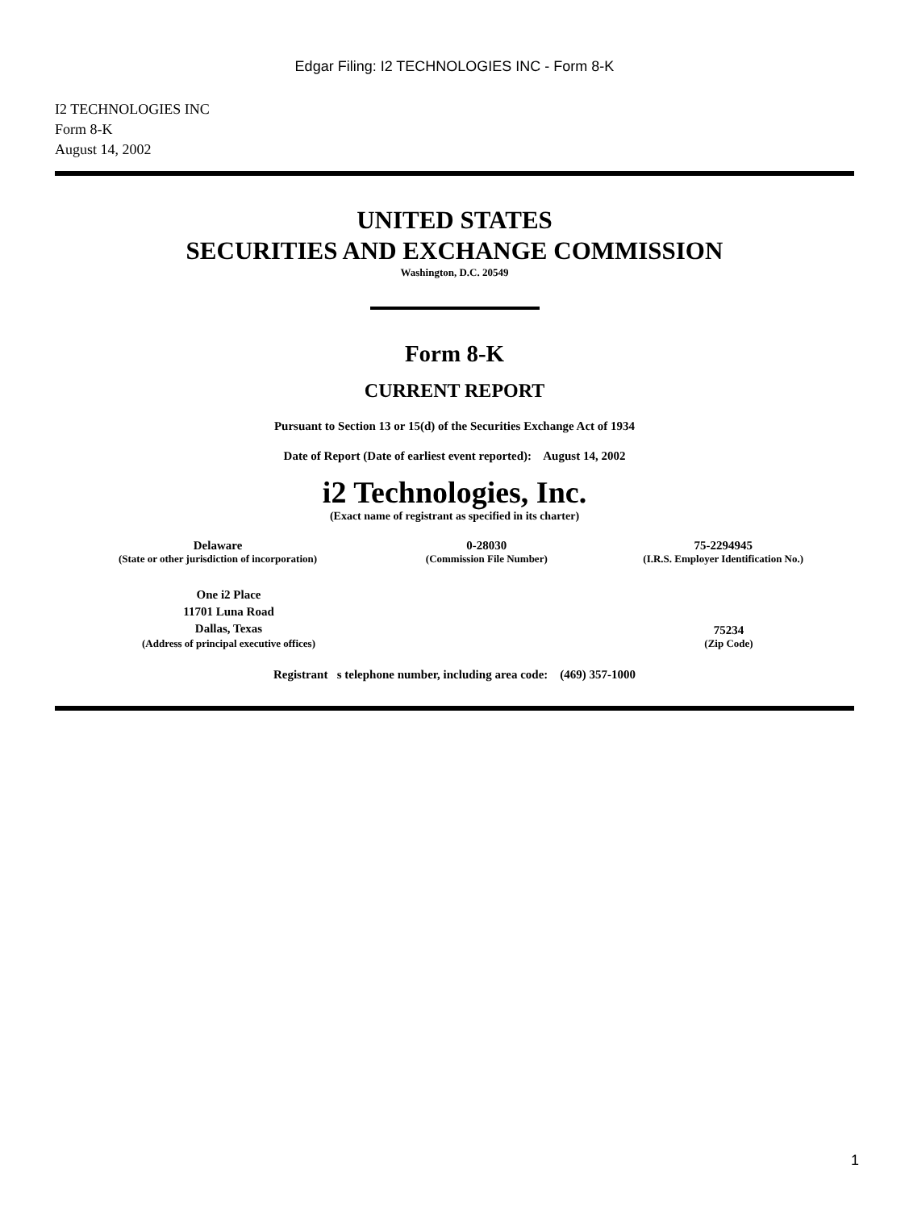Edgar Filing: I2 TECHNOLOGIES INC - Form 8-K
I2 TECHNOLOGIES INC
Form 8-K
August 14, 2002
UNITED STATES
SECURITIES AND EXCHANGE COMMISSION
Washington, D.C. 20549
Form 8-K
CURRENT REPORT
Pursuant to Section 13 or 15(d) of the Securities Exchange Act of 1934
Date of Report (Date of earliest event reported): August 14, 2002
i2 Technologies, Inc.
(Exact name of registrant as specified in its charter)
| Delaware | 0-28030 | 75-2294945 |
| (State or other jurisdiction of incorporation) | (Commission File Number) | (I.R.S. Employer Identification No.) |
| One i2 Place 11701 Luna Road Dallas, Texas | | 75234 |
| (Address of principal executive offices) | | (Zip Code) |
Registrant s telephone number, including area code: (469) 357-1000
1